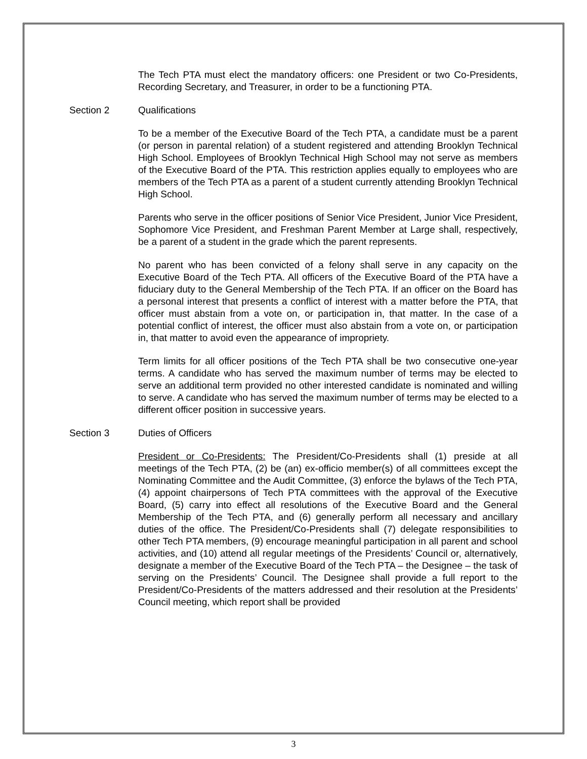The Tech PTA must elect the mandatory officers: one President or two Co-Presidents, Recording Secretary, and Treasurer, in order to be a functioning PTA.
Section 2 Qualifications
To be a member of the Executive Board of the Tech PTA, a candidate must be a parent (or person in parental relation) of a student registered and attending Brooklyn Technical High School. Employees of Brooklyn Technical High School may not serve as members of the Executive Board of the PTA. This restriction applies equally to employees who are members of the Tech PTA as a parent of a student currently attending Brooklyn Technical High School.
Parents who serve in the officer positions of Senior Vice President, Junior Vice President, Sophomore Vice President, and Freshman Parent Member at Large shall, respectively, be a parent of a student in the grade which the parent represents.
No parent who has been convicted of a felony shall serve in any capacity on the Executive Board of the Tech PTA. All officers of the Executive Board of the PTA have a fiduciary duty to the General Membership of the Tech PTA. If an officer on the Board has a personal interest that presents a conflict of interest with a matter before the PTA, that officer must abstain from a vote on, or participation in, that matter. In the case of a potential conflict of interest, the officer must also abstain from a vote on, or participation in, that matter to avoid even the appearance of impropriety.
Term limits for all officer positions of the Tech PTA shall be two consecutive one-year terms. A candidate who has served the maximum number of terms may be elected to serve an additional term provided no other interested candidate is nominated and willing to serve. A candidate who has served the maximum number of terms may be elected to a different officer position in successive years.
Section 3 Duties of Officers
President or Co-Presidents: The President/Co-Presidents shall (1) preside at all meetings of the Tech PTA, (2) be (an) ex-officio member(s) of all committees except the Nominating Committee and the Audit Committee, (3) enforce the bylaws of the Tech PTA, (4) appoint chairpersons of Tech PTA committees with the approval of the Executive Board, (5) carry into effect all resolutions of the Executive Board and the General Membership of the Tech PTA, and (6) generally perform all necessary and ancillary duties of the office. The President/Co-Presidents shall (7) delegate responsibilities to other Tech PTA members, (9) encourage meaningful participation in all parent and school activities, and (10) attend all regular meetings of the Presidents’ Council or, alternatively, designate a member of the Executive Board of the Tech PTA – the Designee – the task of serving on the Presidents’ Council. The Designee shall provide a full report to the President/Co-Presidents of the matters addressed and their resolution at the Presidents’ Council meeting, which report shall be provided
3